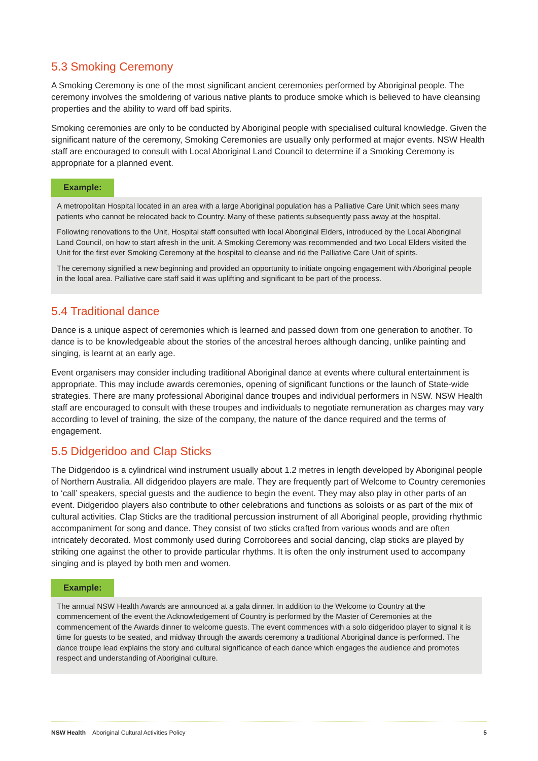5.3 Smoking Ceremony
A Smoking Ceremony is one of the most significant ancient ceremonies performed by Aboriginal people. The ceremony involves the smoldering of various native plants to produce smoke which is believed to have cleansing properties and the ability to ward off bad spirits.
Smoking ceremonies are only to be conducted by Aboriginal people with specialised cultural knowledge. Given the significant nature of the ceremony, Smoking Ceremonies are usually only performed at major events. NSW Health staff are encouraged to consult with Local Aboriginal Land Council to determine if a Smoking Ceremony is appropriate for a planned event.
Example:
A metropolitan Hospital located in an area with a large Aboriginal population has a Palliative Care Unit which sees many patients who cannot be relocated back to Country. Many of these patients subsequently pass away at the hospital.
Following renovations to the Unit, Hospital staff consulted with local Aboriginal Elders, introduced by the Local Aboriginal Land Council, on how to start afresh in the unit. A Smoking Ceremony was recommended and two Local Elders visited the Unit for the first ever Smoking Ceremony at the hospital to cleanse and rid the Palliative Care Unit of spirits.
The ceremony signified a new beginning and provided an opportunity to initiate ongoing engagement with Aboriginal people in the local area. Palliative care staff said it was uplifting and significant to be part of the process.
5.4 Traditional dance
Dance is a unique aspect of ceremonies which is learned and passed down from one generation to another. To dance is to be knowledgeable about the stories of the ancestral heroes although dancing, unlike painting and singing, is learnt at an early age.
Event organisers may consider including traditional Aboriginal dance at events where cultural entertainment is appropriate. This may include awards ceremonies, opening of significant functions or the launch of State-wide strategies. There are many professional Aboriginal dance troupes and individual performers in NSW. NSW Health staff are encouraged to consult with these troupes and individuals to negotiate remuneration as charges may vary according to level of training, the size of the company, the nature of the dance required and the terms of engagement.
5.5 Didgeridoo and Clap Sticks
The Didgeridoo is a cylindrical wind instrument usually about 1.2 metres in length developed by Aboriginal people of Northern Australia. All didgeridoo players are male. They are frequently part of Welcome to Country ceremonies to ‘call’ speakers, special guests and the audience to begin the event. They may also play in other parts of an event. Didgeridoo players also contribute to other celebrations and functions as soloists or as part of the mix of cultural activities. Clap Sticks are the traditional percussion instrument of all Aboriginal people, providing rhythmic accompaniment for song and dance. They consist of two sticks crafted from various woods and are often intricately decorated. Most commonly used during Corroborees and social dancing, clap sticks are played by striking one against the other to provide particular rhythms. It is often the only instrument used to accompany singing and is played by both men and women.
Example:
The annual NSW Health Awards are announced at a gala dinner. In addition to the Welcome to Country at the commencement of the event the Acknowledgement of Country is performed by the Master of Ceremonies at the commencement of the Awards dinner to welcome guests. The event commences with a solo didgeridoo player to signal it is time for guests to be seated, and midway through the awards ceremony a traditional Aboriginal dance is performed. The dance troupe lead explains the story and cultural significance of each dance which engages the audience and promotes respect and understanding of Aboriginal culture.
NSW Health Aboriginal Cultural Activities Policy 5